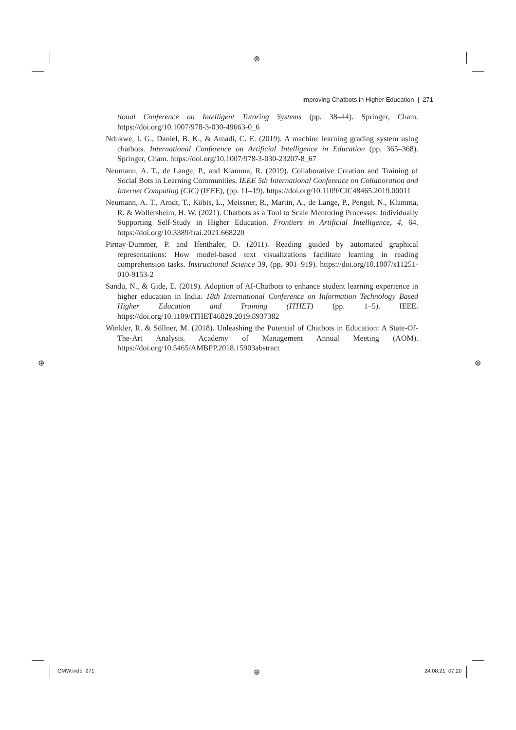⊕
⊕
⊕ ⊕
Improving Chatbots in Higher Education | 271
tional Conference on Intelligent Tutoring Systems (pp. 38–44). Springer, Cham. https://doi.org/10.1007/978-3-030-49663-0_6
Ndukwe, I. G., Daniel, B. K., & Amadi, C. E. (2019). A machine learning grading system using chatbots. International Conference on Artificial Intelligence in Education (pp. 365–368). Springer, Cham. https://doi.org/10.1007/978-3-030-23207-8_67
Neumann, A. T., de Lange, P., and Klamma, R. (2019). Collaborative Creation and Training of Social Bots in Learning Communities. IEEE 5th International Conference on Collaboration and Internet Computing (CIC) (IEEE), (pp. 11–19). https://doi.org/10.1109/CIC48465.2019.00011
Neumann, A. T., Arndt, T., Köbis, L., Meissner, R., Martin, A., de Lange, P., Pengel, N., Klamma, R. & Wollersheim, H. W. (2021). Chatbots as a Tool to Scale Mentoring Processes: Individually Supporting Self-Study in Higher Education. Frontiers in Artificial Intelligence, 4, 64. https://doi.org/10.3389/frai.2021.668220
Pirnay-Dummer, P. and Ifenthaler, D. (2011). Reading guided by automated graphical representations: How model-based text visualizations facilitate learning in reading comprehension tasks. Instructional Science 39, (pp. 901–919). https://doi.org/10.1007/s11251-010-9153-2
Sandu, N., & Gide, E. (2019). Adoption of AI-Chatbots to enhance student learning experience in higher education in India. 18th International Conference on Information Technology Based Higher Education and Training (ITHET) (pp. 1–5). IEEE. https://doi.org/10.1109/ITHET46829.2019.8937382
Winkler, R. & Söllner, M. (2018). Unleashing the Potential of Chatbots in Education: A State-Of-The-Art Analysis. Academy of Management Annual Meeting (AOM). https://doi.org/10.5465/AMBPP.2018.15903abstract
GMW.indb 271 24.08.21 07:20